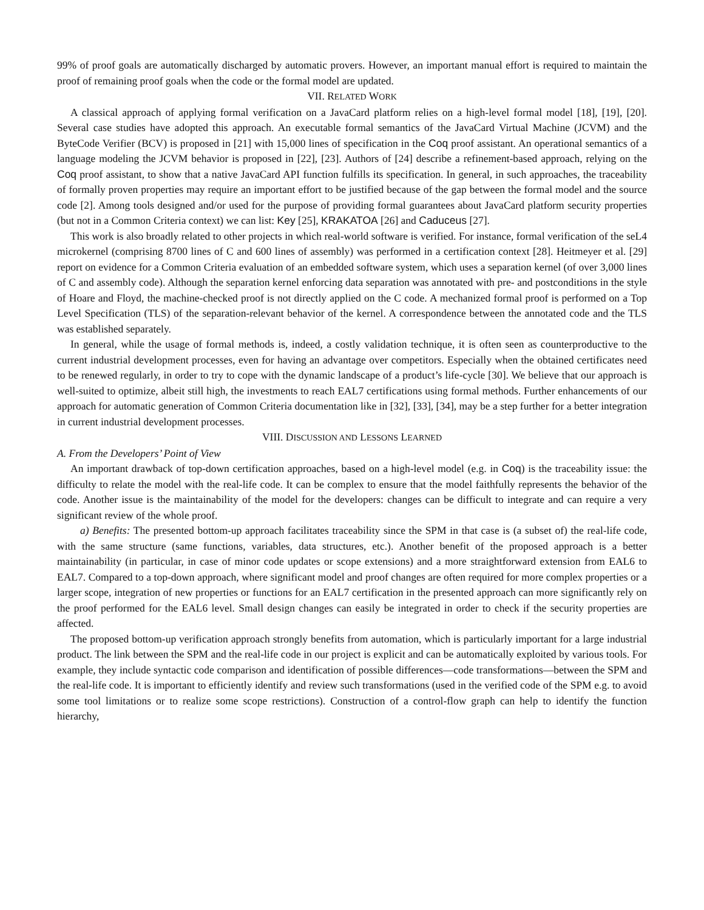99% of proof goals are automatically discharged by automatic provers. However, an important manual effort is required to maintain the proof of remaining proof goals when the code or the formal model are updated.
VII. RELATED WORK
A classical approach of applying formal verification on a JavaCard platform relies on a high-level formal model [18], [19], [20]. Several case studies have adopted this approach. An executable formal semantics of the JavaCard Virtual Machine (JCVM) and the ByteCode Verifier (BCV) is proposed in [21] with 15,000 lines of specification in the Coq proof assistant. An operational semantics of a language modeling the JCVM behavior is proposed in [22], [23]. Authors of [24] describe a refinement-based approach, relying on the Coq proof assistant, to show that a native JavaCard API function fulfills its specification. In general, in such approaches, the traceability of formally proven properties may require an important effort to be justified because of the gap between the formal model and the source code [2]. Among tools designed and/or used for the purpose of providing formal guarantees about JavaCard platform security properties (but not in a Common Criteria context) we can list: Key [25], KRAKATOA [26] and Caduceus [27].
This work is also broadly related to other projects in which real-world software is verified. For instance, formal verification of the seL4 microkernel (comprising 8700 lines of C and 600 lines of assembly) was performed in a certification context [28]. Heitmeyer et al. [29] report on evidence for a Common Criteria evaluation of an embedded software system, which uses a separation kernel (of over 3,000 lines of C and assembly code). Although the separation kernel enforcing data separation was annotated with pre- and postconditions in the style of Hoare and Floyd, the machine-checked proof is not directly applied on the C code. A mechanized formal proof is performed on a Top Level Specification (TLS) of the separation-relevant behavior of the kernel. A correspondence between the annotated code and the TLS was established separately.
In general, while the usage of formal methods is, indeed, a costly validation technique, it is often seen as counterproductive to the current industrial development processes, even for having an advantage over competitors. Especially when the obtained certificates need to be renewed regularly, in order to try to cope with the dynamic landscape of a product’s life-cycle [30]. We believe that our approach is well-suited to optimize, albeit still high, the investments to reach EAL7 certifications using formal methods. Further enhancements of our approach for automatic generation of Common Criteria documentation like in [32], [33], [34], may be a step further for a better integration in current industrial development processes.
VIII. DISCUSSION AND LESSONS LEARNED
A. From the Developers’ Point of View
An important drawback of top-down certification approaches, based on a high-level model (e.g. in Coq) is the traceability issue: the difficulty to relate the model with the real-life code. It can be complex to ensure that the model faithfully represents the behavior of the code. Another issue is the maintainability of the model for the developers: changes can be difficult to integrate and can require a very significant review of the whole proof.
a) Benefits: The presented bottom-up approach facilitates traceability since the SPM in that case is (a subset of) the real-life code, with the same structure (same functions, variables, data structures, etc.). Another benefit of the proposed approach is a better maintainability (in particular, in case of minor code updates or scope extensions) and a more straightforward extension from EAL6 to EAL7. Compared to a top-down approach, where significant model and proof changes are often required for more complex properties or a larger scope, integration of new properties or functions for an EAL7 certification in the presented approach can more significantly rely on the proof performed for the EAL6 level. Small design changes can easily be integrated in order to check if the security properties are affected.
The proposed bottom-up verification approach strongly benefits from automation, which is particularly important for a large industrial product. The link between the SPM and the real-life code in our project is explicit and can be automatically exploited by various tools. For example, they include syntactic code comparison and identification of possible differences—code transformations—between the SPM and the real-life code. It is important to efficiently identify and review such transformations (used in the verified code of the SPM e.g. to avoid some tool limitations or to realize some scope restrictions). Construction of a control-flow graph can help to identify the function hierarchy,